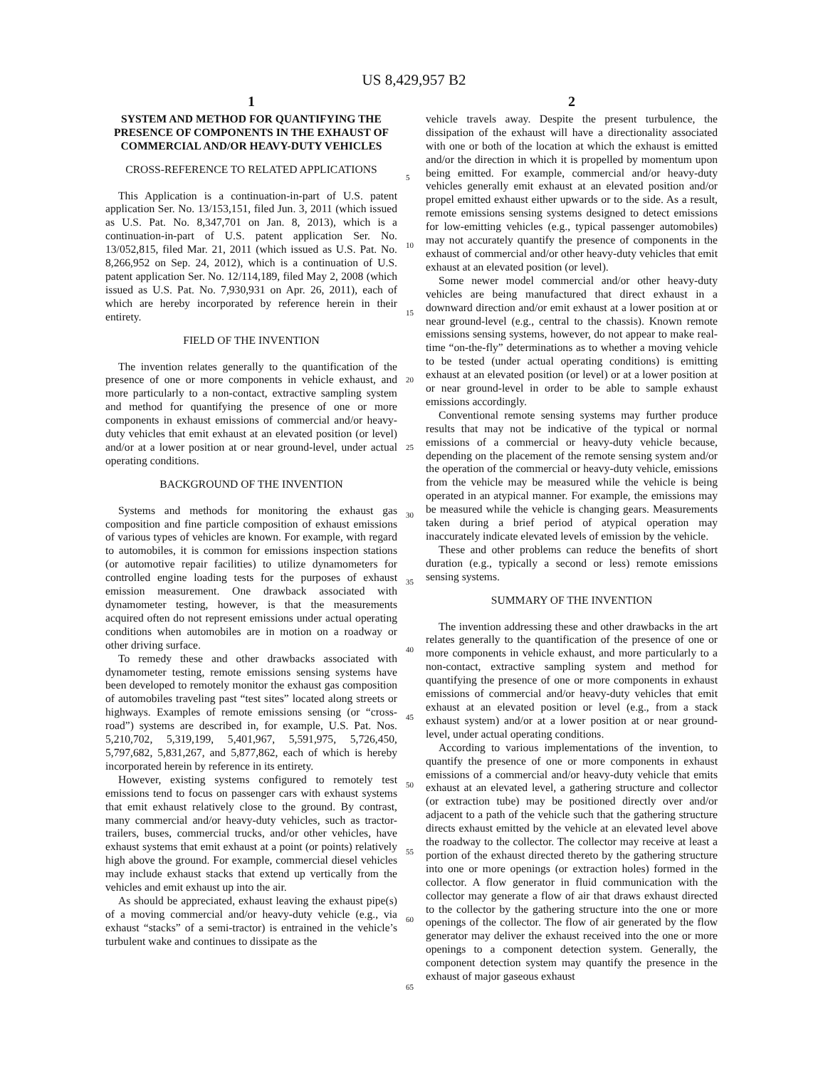US 8,429,957 B2
1
SYSTEM AND METHOD FOR QUANTIFYING THE PRESENCE OF COMPONENTS IN THE EXHAUST OF COMMERCIAL AND/OR HEAVY-DUTY VEHICLES
CROSS-REFERENCE TO RELATED APPLICATIONS
This Application is a continuation-in-part of U.S. patent application Ser. No. 13/153,151, filed Jun. 3, 2011 (which issued as U.S. Pat. No. 8,347,701 on Jan. 8, 2013), which is a continuation-in-part of U.S. patent application Ser. No. 13/052,815, filed Mar. 21, 2011 (which issued as U.S. Pat. No. 8,266,952 on Sep. 24, 2012), which is a continuation of U.S. patent application Ser. No. 12/114,189, filed May 2, 2008 (which issued as U.S. Pat. No. 7,930,931 on Apr. 26, 2011), each of which are hereby incorporated by reference herein in their entirety.
FIELD OF THE INVENTION
The invention relates generally to the quantification of the presence of one or more components in vehicle exhaust, and more particularly to a non-contact, extractive sampling system and method for quantifying the presence of one or more components in exhaust emissions of commercial and/or heavy-duty vehicles that emit exhaust at an elevated position (or level) and/or at a lower position at or near ground-level, under actual operating conditions.
BACKGROUND OF THE INVENTION
Systems and methods for monitoring the exhaust gas composition and fine particle composition of exhaust emissions of various types of vehicles are known. For example, with regard to automobiles, it is common for emissions inspection stations (or automotive repair facilities) to utilize dynamometers for controlled engine loading tests for the purposes of exhaust emission measurement. One drawback associated with dynamometer testing, however, is that the measurements acquired often do not represent emissions under actual operating conditions when automobiles are in motion on a roadway or other driving surface.
To remedy these and other drawbacks associated with dynamometer testing, remote emissions sensing systems have been developed to remotely monitor the exhaust gas composition of automobiles traveling past “test sites” located along streets or highways. Examples of remote emissions sensing (or “cross-road”) systems are described in, for example, U.S. Pat. Nos. 5,210,702, 5,319,199, 5,401,967, 5,591,975, 5,726,450, 5,797,682, 5,831,267, and 5,877,862, each of which is hereby incorporated herein by reference in its entirety.
However, existing systems configured to remotely test emissions tend to focus on passenger cars with exhaust systems that emit exhaust relatively close to the ground. By contrast, many commercial and/or heavy-duty vehicles, such as tractor-trailers, buses, commercial trucks, and/or other vehicles, have exhaust systems that emit exhaust at a point (or points) relatively high above the ground. For example, commercial diesel vehicles may include exhaust stacks that extend up vertically from the vehicles and emit exhaust up into the air.
As should be appreciated, exhaust leaving the exhaust pipe(s) of a moving commercial and/or heavy-duty vehicle (e.g., via exhaust “stacks” of a semi-tractor) is entrained in the vehicle’s turbulent wake and continues to dissipate as the
2
vehicle travels away. Despite the present turbulence, the dissipation of the exhaust will have a directionality associated with one or both of the location at which the exhaust is emitted and/or the direction in which it is propelled by momentum upon being emitted. For example, commercial and/or heavy-duty vehicles generally emit exhaust at an elevated position and/or propel emitted exhaust either upwards or to the side. As a result, remote emissions sensing systems designed to detect emissions for low-emitting vehicles (e.g., typical passenger automobiles) may not accurately quantify the presence of components in the exhaust of commercial and/or other heavy-duty vehicles that emit exhaust at an elevated position (or level).
Some newer model commercial and/or other heavy-duty vehicles are being manufactured that direct exhaust in a downward direction and/or emit exhaust at a lower position at or near ground-level (e.g., central to the chassis). Known remote emissions sensing systems, however, do not appear to make real-time “on-the-fly” determinations as to whether a moving vehicle to be tested (under actual operating conditions) is emitting exhaust at an elevated position (or level) or at a lower position at or near ground-level in order to be able to sample exhaust emissions accordingly.
Conventional remote sensing systems may further produce results that may not be indicative of the typical or normal emissions of a commercial or heavy-duty vehicle because, depending on the placement of the remote sensing system and/or the operation of the commercial or heavy-duty vehicle, emissions from the vehicle may be measured while the vehicle is being operated in an atypical manner. For example, the emissions may be measured while the vehicle is changing gears. Measurements taken during a brief period of atypical operation may inaccurately indicate elevated levels of emission by the vehicle.
These and other problems can reduce the benefits of short duration (e.g., typically a second or less) remote emissions sensing systems.
SUMMARY OF THE INVENTION
The invention addressing these and other drawbacks in the art relates generally to the quantification of the presence of one or more components in vehicle exhaust, and more particularly to a non-contact, extractive sampling system and method for quantifying the presence of one or more components in exhaust emissions of commercial and/or heavy-duty vehicles that emit exhaust at an elevated position or level (e.g., from a stack exhaust system) and/or at a lower position at or near ground-level, under actual operating conditions.
According to various implementations of the invention, to quantify the presence of one or more components in exhaust emissions of a commercial and/or heavy-duty vehicle that emits exhaust at an elevated level, a gathering structure and collector (or extraction tube) may be positioned directly over and/or adjacent to a path of the vehicle such that the gathering structure directs exhaust emitted by the vehicle at an elevated level above the roadway to the collector. The collector may receive at least a portion of the exhaust directed thereto by the gathering structure into one or more openings (or extraction holes) formed in the collector. A flow generator in fluid communication with the collector may generate a flow of air that draws exhaust directed to the collector by the gathering structure into the one or more openings of the collector. The flow of air generated by the flow generator may deliver the exhaust received into the one or more openings to a component detection system. Generally, the component detection system may quantify the presence in the exhaust of major gaseous exhaust
5
10
15
20
25
30
35
40
45
50
55
60
65